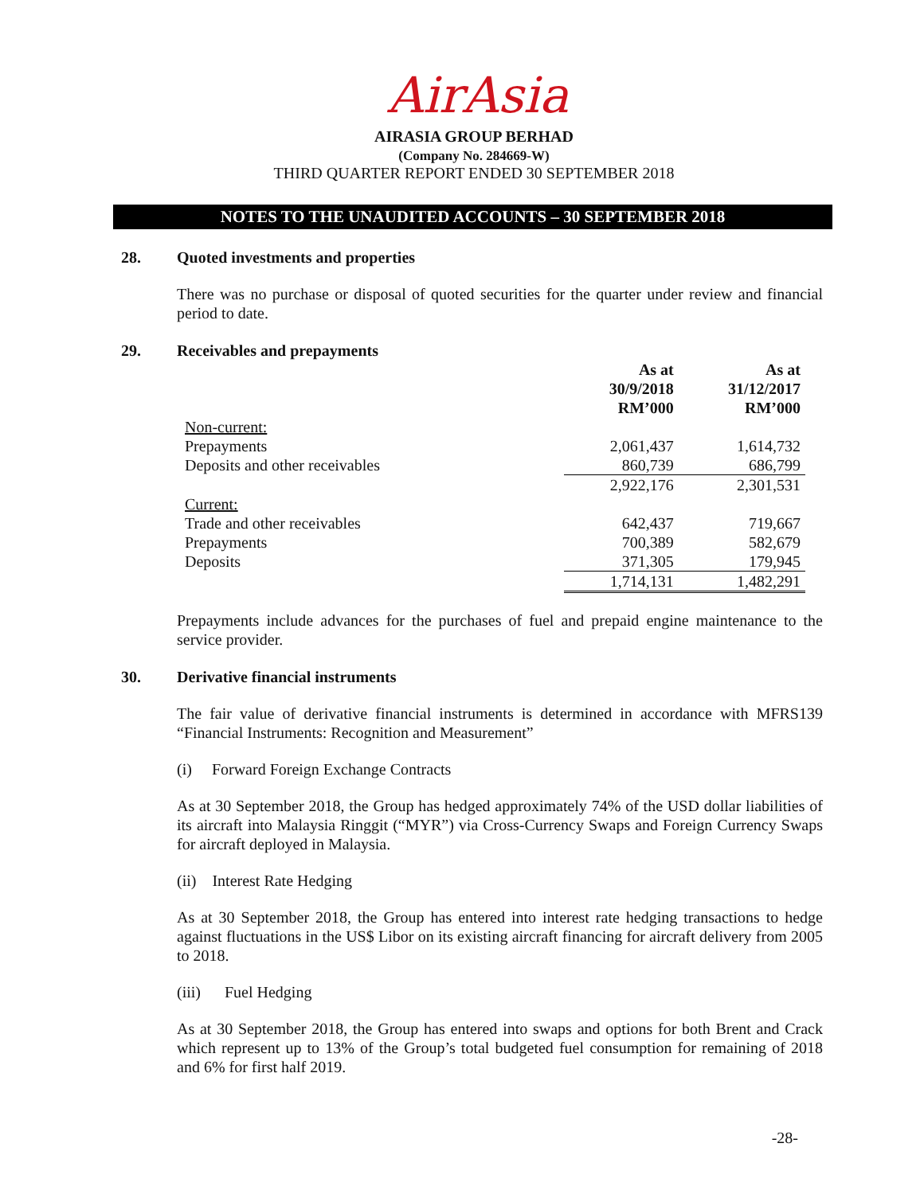AirAsia
AIRASIA GROUP BERHAD
(Company No. 284669-W)
THIRD QUARTER REPORT ENDED 30 SEPTEMBER 2018
NOTES TO THE UNAUDITED ACCOUNTS – 30 SEPTEMBER 2018
28. Quoted investments and properties
There was no purchase or disposal of quoted securities for the quarter under review and financial period to date.
29. Receivables and prepayments
| | As at 30/9/2018 RM’000 | As at 31/12/2017 RM’000 |
| --- | --- | --- |
| Non-current: | | |
| Prepayments | 2,061,437 | 1,614,732 |
| Deposits and other receivables | 860,739 | 686,799 |
| | 2,922,176 | 2,301,531 |
| Current: | | |
| Trade and other receivables | 642,437 | 719,667 |
| Prepayments | 700,389 | 582,679 |
| Deposits | 371,305 | 179,945 |
| | 1,714,131 | 1,482,291 |
Prepayments include advances for the purchases of fuel and prepaid engine maintenance to the service provider.
30. Derivative financial instruments
The fair value of derivative financial instruments is determined in accordance with MFRS139 “Financial Instruments: Recognition and Measurement”
(i) Forward Foreign Exchange Contracts
As at 30 September 2018, the Group has hedged approximately 74% of the USD dollar liabilities of its aircraft into Malaysia Ringgit (“MYR”) via Cross-Currency Swaps and Foreign Currency Swaps for aircraft deployed in Malaysia.
(ii) Interest Rate Hedging
As at 30 September 2018, the Group has entered into interest rate hedging transactions to hedge against fluctuations in the US$ Libor on its existing aircraft financing for aircraft delivery from 2005 to 2018.
(iii) Fuel Hedging
As at 30 September 2018, the Group has entered into swaps and options for both Brent and Crack which represent up to 13% of the Group’s total budgeted fuel consumption for remaining of 2018 and 6% for first half 2019.
-28-